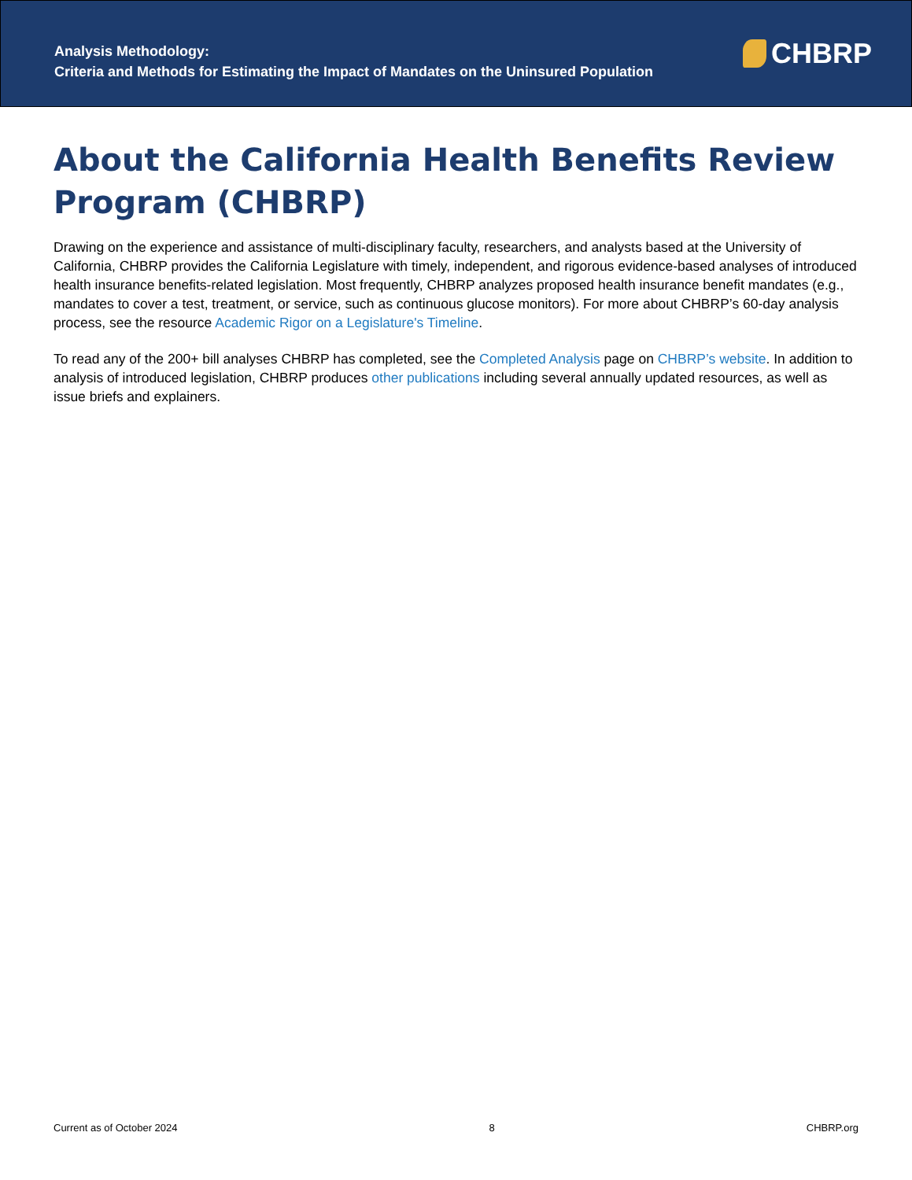Analysis Methodology:
Criteria and Methods for Estimating the Impact of Mandates on the Uninsured Population
CHBRP
About the California Health Benefits Review Program (CHBRP)
Drawing on the experience and assistance of multi-disciplinary faculty, researchers, and analysts based at the University of California, CHBRP provides the California Legislature with timely, independent, and rigorous evidence-based analyses of introduced health insurance benefits-related legislation. Most frequently, CHBRP analyzes proposed health insurance benefit mandates (e.g., mandates to cover a test, treatment, or service, such as continuous glucose monitors). For more about CHBRP’s 60-day analysis process, see the resource Academic Rigor on a Legislature's Timeline.
To read any of the 200+ bill analyses CHBRP has completed, see the Completed Analysis page on CHBRP’s website. In addition to analysis of introduced legislation, CHBRP produces other publications including several annually updated resources, as well as issue briefs and explainers.
Current as of October 2024 8 CHBRP.org